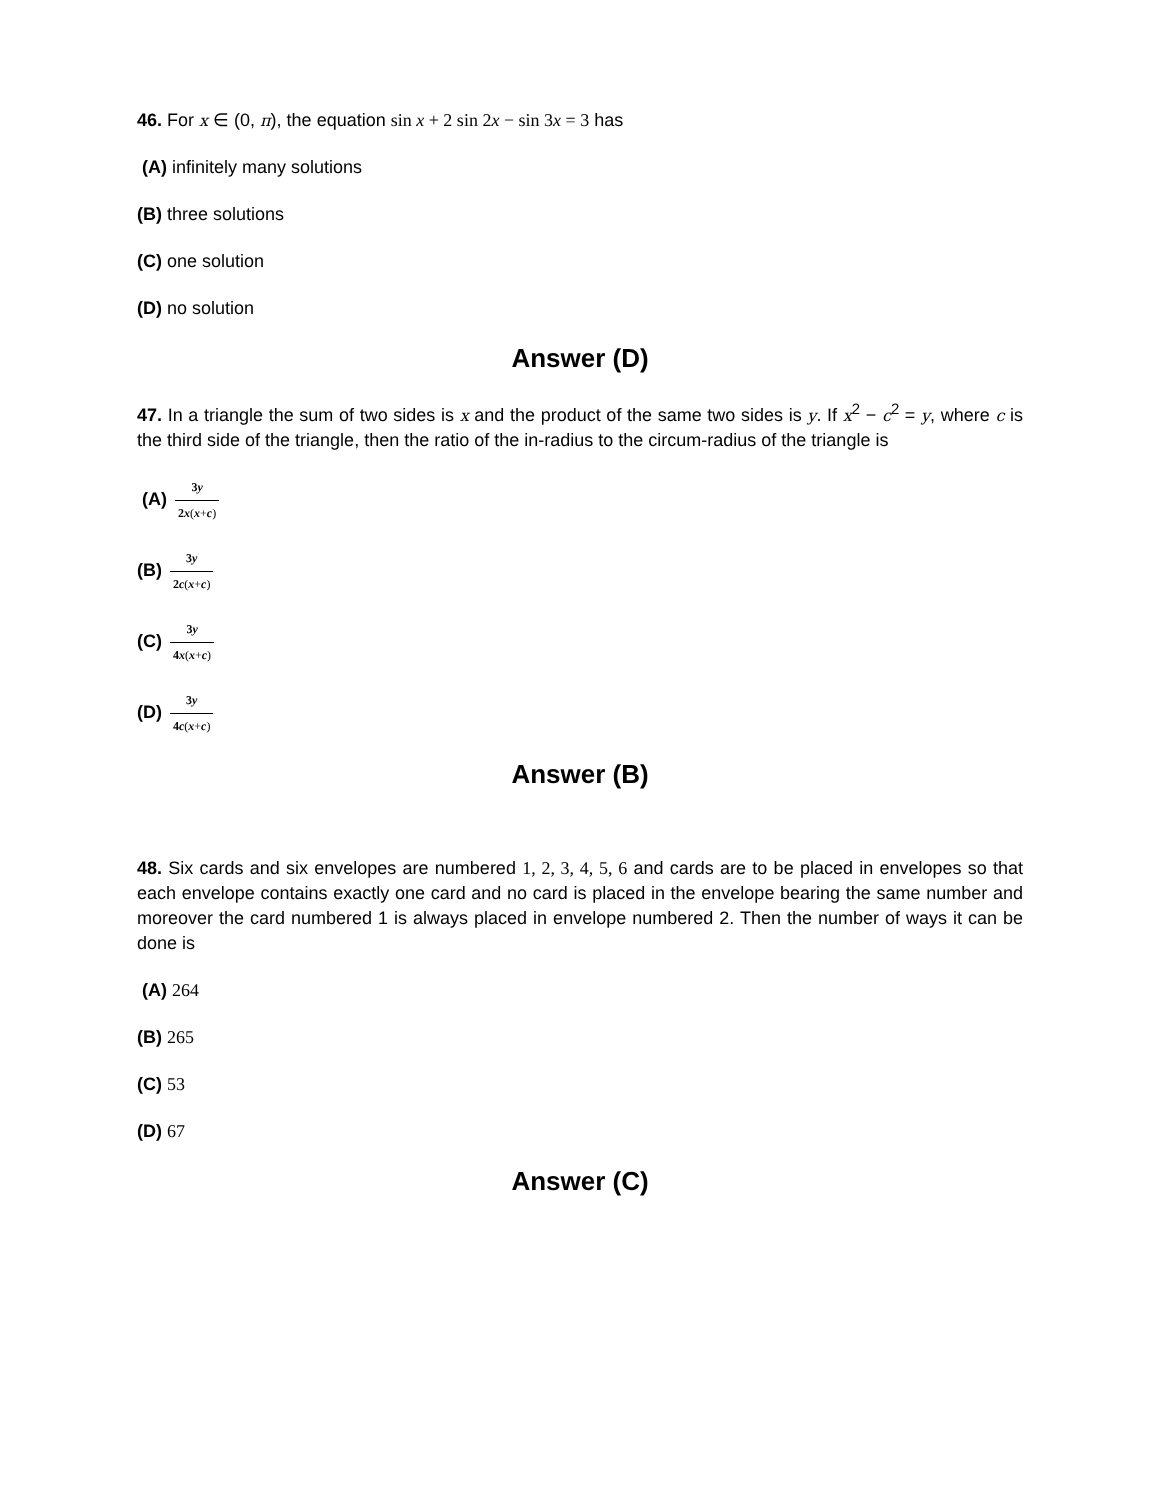46. For x ∈ (0, π), the equation sin x + 2 sin 2x − sin 3x = 3 has
(A) infinitely many solutions
(B) three solutions
(C) one solution
(D) no solution
Answer (D)
47. In a triangle the sum of two sides is x and the product of the same two sides is y. If x<sup>2</sup> − c<sup>2</sup> = y, where c is the third side of the triangle, then the ratio of the in-radius to the circum-radius of the triangle is
(A) 3y 2x(x+c)
(B) 3y 2c(x+c)
(C) 3y 4x(x+c)
(D) 3y 4c(x+c)
Answer (B)
48. Six cards and six envelopes are numbered 1, 2, 3, 4, 5, 6 and cards are to be placed in envelopes so that each envelope contains exactly one card and no card is placed in the envelope bearing the same number and moreover the card numbered 1 is always placed in envelope numbered 2. Then the number of ways it can be done is
(A) 264
(B) 265
(C) 53
(D) 67
Answer (C)